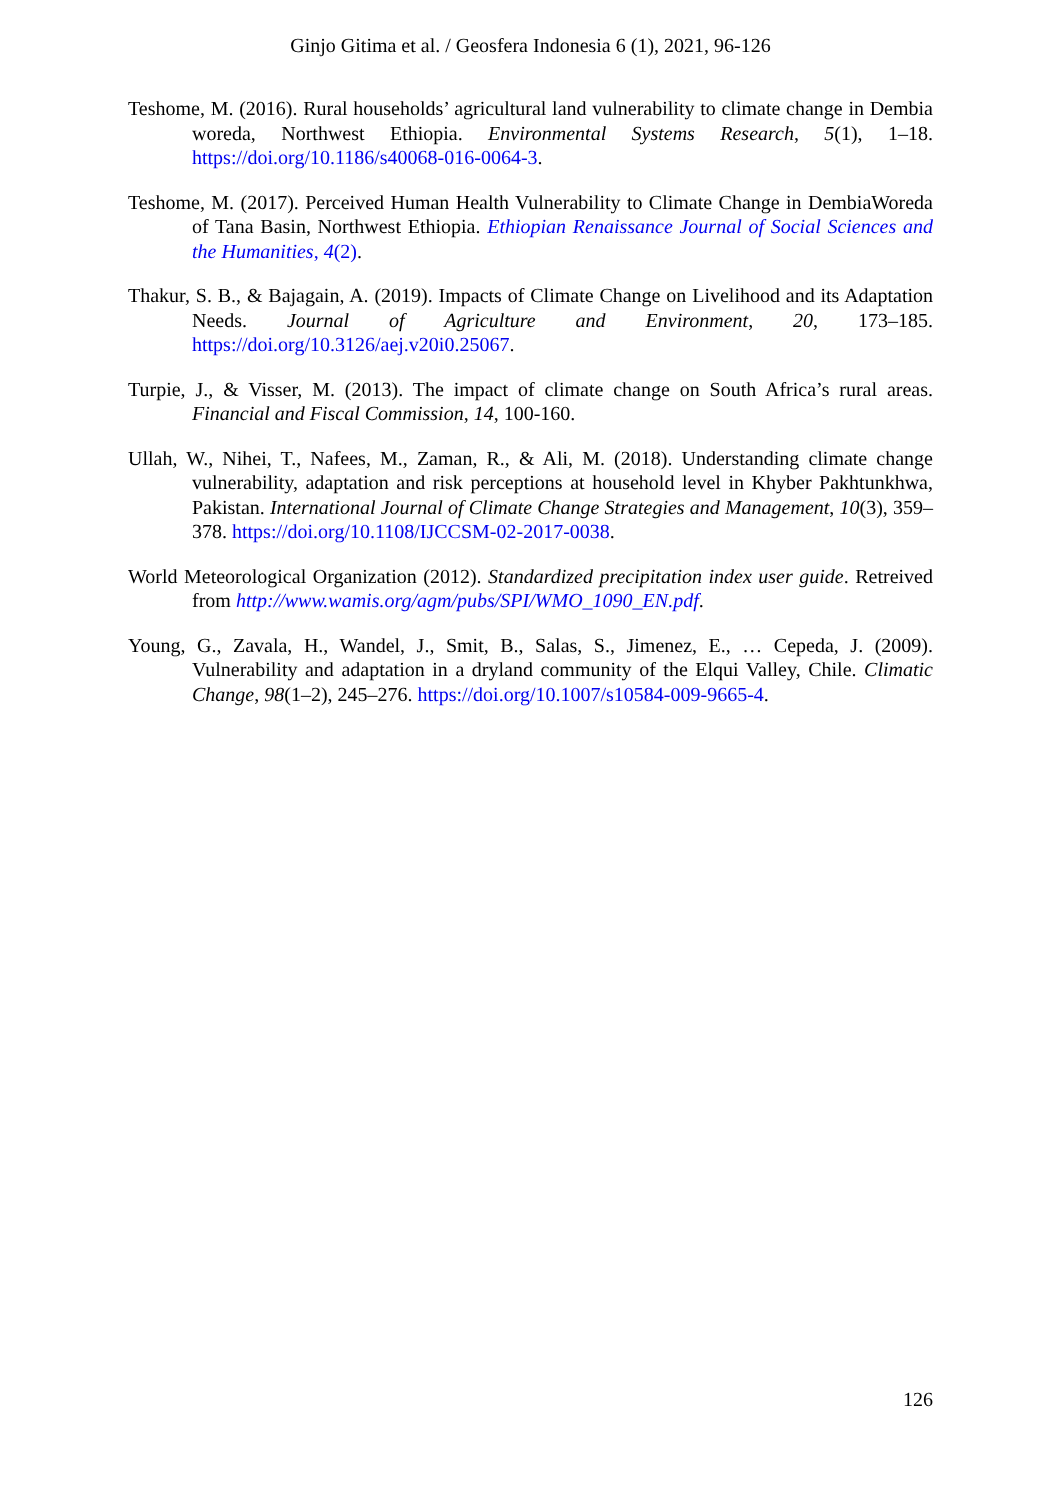Ginjo Gitima et al. / Geosfera Indonesia 6 (1), 2021, 96-126
Teshome, M. (2016). Rural households’ agricultural land vulnerability to climate change in Dembia woreda, Northwest Ethiopia. Environmental Systems Research, 5(1), 1–18. https://doi.org/10.1186/s40068-016-0064-3.
Teshome, M. (2017). Perceived Human Health Vulnerability to Climate Change in DembiaWoreda of Tana Basin, Northwest Ethiopia. Ethiopian Renaissance Journal of Social Sciences and the Humanities, 4(2).
Thakur, S. B., & Bajagain, A. (2019). Impacts of Climate Change on Livelihood and its Adaptation Needs. Journal of Agriculture and Environment, 20, 173–185. https://doi.org/10.3126/aej.v20i0.25067.
Turpie, J., & Visser, M. (2013). The impact of climate change on South Africa’s rural areas. Financial and Fiscal Commission, 14, 100-160.
Ullah, W., Nihei, T., Nafees, M., Zaman, R., & Ali, M. (2018). Understanding climate change vulnerability, adaptation and risk perceptions at household level in Khyber Pakhtunkhwa, Pakistan. International Journal of Climate Change Strategies and Management, 10(3), 359–378. https://doi.org/10.1108/IJCCSM-02-2017-0038.
World Meteorological Organization (2012). Standardized precipitation index user guide. Retreived from http://www.wamis.org/agm/pubs/SPI/WMO_1090_EN.pdf.
Young, G., Zavala, H., Wandel, J., Smit, B., Salas, S., Jimenez, E., … Cepeda, J. (2009). Vulnerability and adaptation in a dryland community of the Elqui Valley, Chile. Climatic Change, 98(1–2), 245–276. https://doi.org/10.1007/s10584-009-9665-4.
126